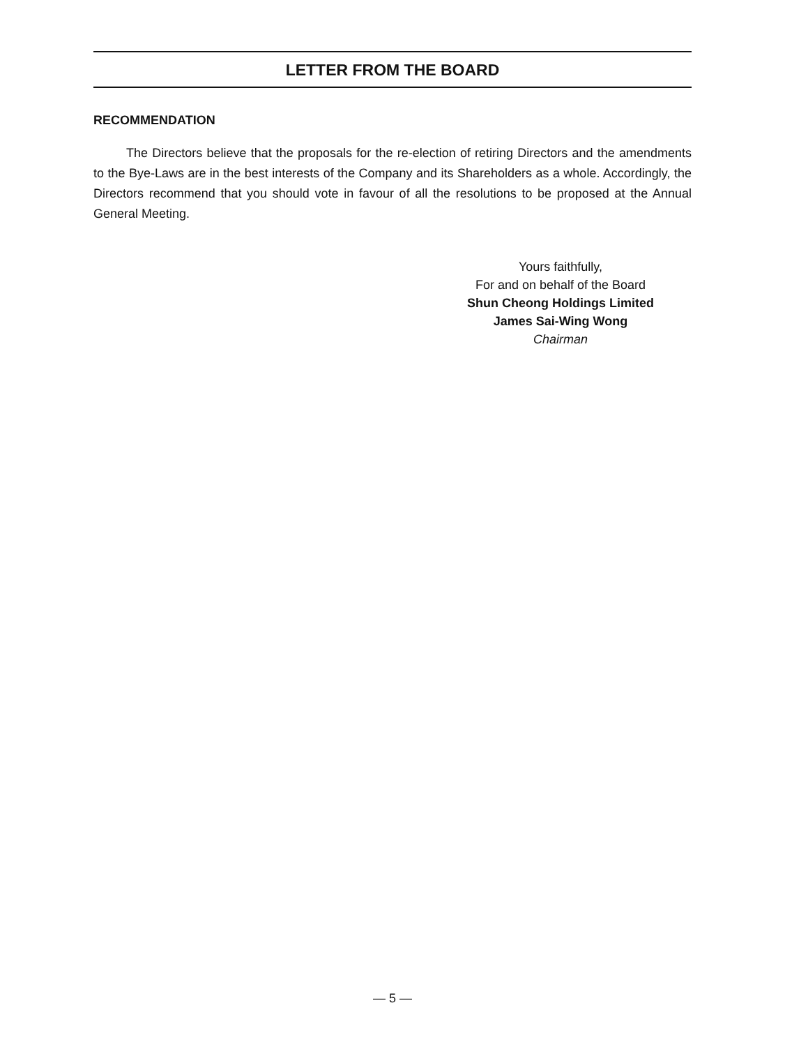LETTER FROM THE BOARD
RECOMMENDATION
The Directors believe that the proposals for the re-election of retiring Directors and the amendments to the Bye-Laws are in the best interests of the Company and its Shareholders as a whole. Accordingly, the Directors recommend that you should vote in favour of all the resolutions to be proposed at the Annual General Meeting.
Yours faithfully,
For and on behalf of the Board
Shun Cheong Holdings Limited
James Sai-Wing Wong
Chairman
— 5 —